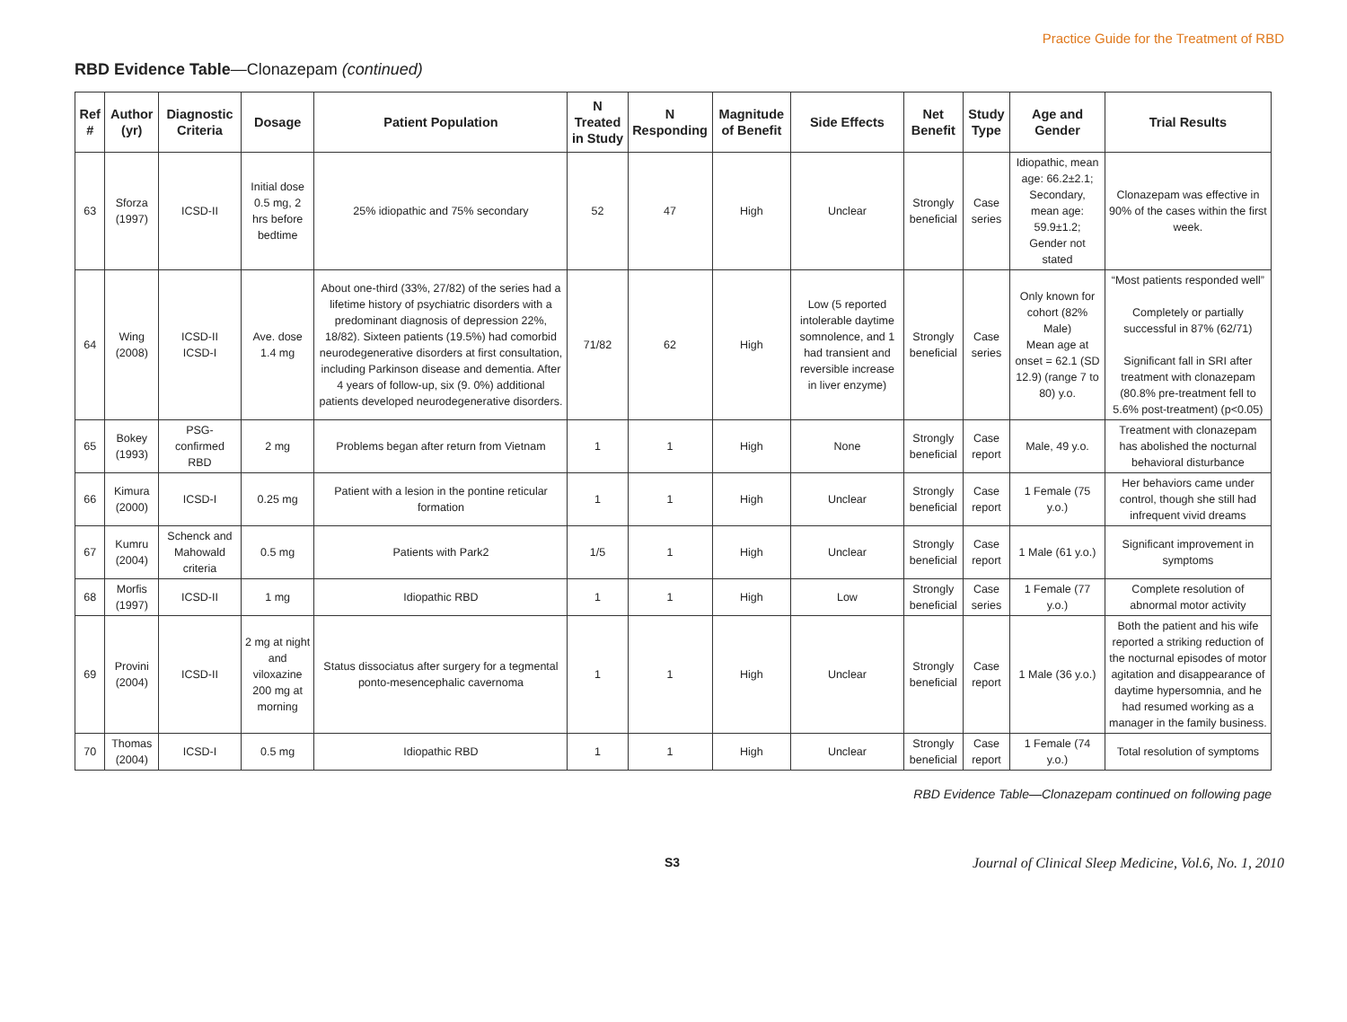Practice Guide for the Treatment of RBD
RBD Evidence Table—Clonazepam (continued)
| Ref # | Author (yr) | Diagnostic Criteria | Dosage | Patient Population | N Treated in Study | N Responding | Magnitude of Benefit | Side Effects | Net Benefit | Study Type | Age and Gender | Trial Results |
| --- | --- | --- | --- | --- | --- | --- | --- | --- | --- | --- | --- | --- |
| 63 | Sforza (1997) | ICSD-II | Initial dose 0.5 mg, 2 hrs before bedtime | 25% idiopathic and 75% secondary | 52 | 47 | High | Unclear | Strongly beneficial | Case series | Idiopathic, mean age: 66.2±2.1; Secondary, mean age: 59.9±1.2; Gender not stated | Clonazepam was effective in 90% of the cases within the first week. |
| 64 | Wing (2008) | ICSD-II ICSD-I | Ave. dose 1.4 mg | About one-third (33%, 27/82) of the series had a lifetime history of psychiatric disorders with a predominant diagnosis of depression 22%, 18/82). Sixteen patients (19.5%) had comorbid neurodegenerative disorders at first consultation, including Parkinson disease and dementia. After 4 years of follow-up, six (9. 0%) additional patients developed neurodegenerative disorders. | 71/82 | 62 | High | Low (5 reported intolerable daytime somnolence, and 1 had transient and reversible increase in liver enzyme) | Strongly beneficial | Case series | Only known for cohort (82% Male) Mean age at onset = 62.1 (SD 12.9) (range 7 to 80) y.o. | “Most patients responded well” Completely or partially successful in 87% (62/71) Significant fall in SRI after treatment with clonazepam (80.8% pre-treatment fell to 5.6% post-treatment) (p<0.05) |
| 65 | Bokey (1993) | PSG-confirmed RBD | 2 mg | Problems began after return from Vietnam | 1 | 1 | High | None | Strongly beneficial | Case report | Male, 49 y.o. | Treatment with clonazepam has abolished the nocturnal behavioral disturbance |
| 66 | Kimura (2000) | ICSD-I | 0.25 mg | Patient with a lesion in the pontine reticular formation | 1 | 1 | High | Unclear | Strongly beneficial | Case report | 1 Female (75 y.o.) | Her behaviors came under control, though she still had infrequent vivid dreams |
| 67 | Kumru (2004) | Schenck and Mahowald criteria | 0.5 mg | Patients with Park2 | 1/5 | 1 | High | Unclear | Strongly beneficial | Case report | 1 Male (61 y.o.) | Significant improvement in symptoms |
| 68 | Morfis (1997) | ICSD-II | 1 mg | Idiopathic RBD | 1 | 1 | High | Low | Strongly beneficial | Case series | 1 Female (77 y.o.) | Complete resolution of abnormal motor activity |
| 69 | Provini (2004) | ICSD-II | 2 mg at night and viloxazine 200 mg at morning | Status dissociatus after surgery for a tegmental ponto-mesencephalic cavernoma | 1 | 1 | High | Unclear | Strongly beneficial | Case report | 1 Male (36 y.o.) | Both the patient and his wife reported a striking reduction of the nocturnal episodes of motor agitation and disappearance of daytime hypersomnia, and he had resumed working as a manager in the family business. |
| 70 | Thomas (2004) | ICSD-I | 0.5 mg | Idiopathic RBD | 1 | 1 | High | Unclear | Strongly beneficial | Case report | 1 Female (74 y.o.) | Total resolution of symptoms |
RBD Evidence Table—Clonazepam continued on following page
S3 Journal of Clinical Sleep Medicine, Vol.6, No. 1, 2010